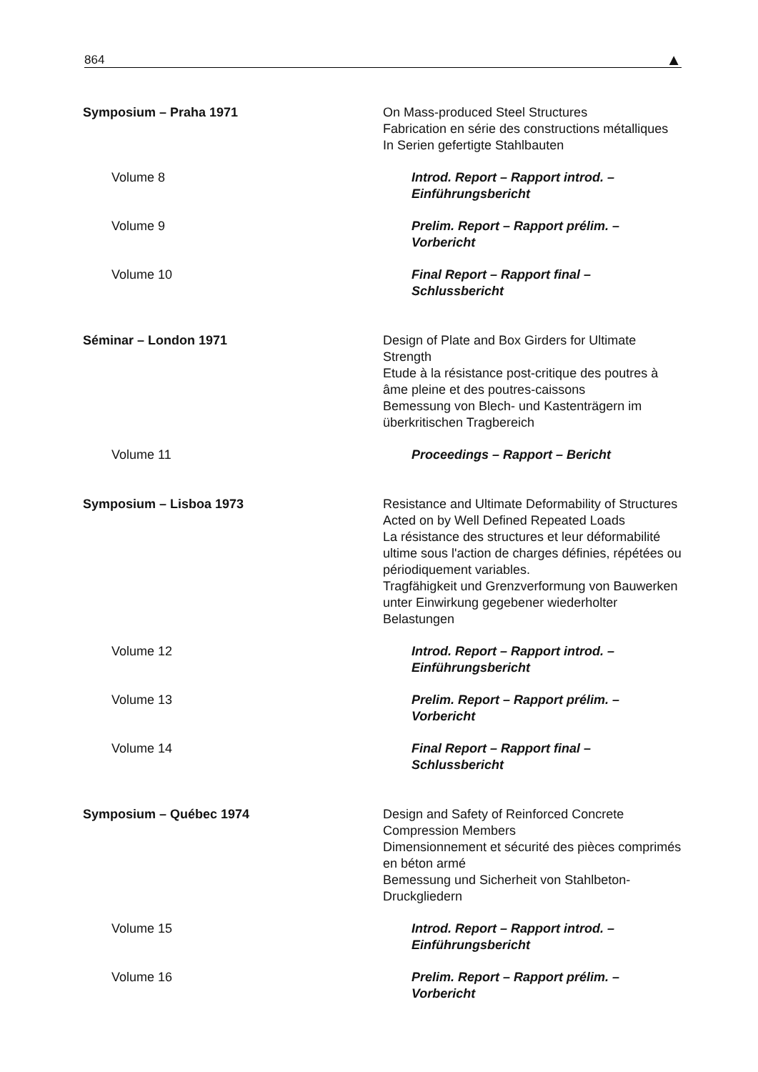864 ▲
Symposium – Praha 1971 On Mass-produced Steel Structures
Fabrication en série des constructions métalliques
In Serien gefertigte Stahlbauten
Volume 8 Introd. Report – Rapport introd. – Einführungsbericht
Volume 9 Prelim. Report – Rapport prélim. – Vorbericht
Volume 10 Final Report – Rapport final – Schlussbericht
Séminar – London 1971 Design of Plate and Box Girders for Ultimate Strength
Etude à la résistance post-critique des poutres à âme pleine et des poutres-caissons
Bemessung von Blech- und Kastenträgern im überkritischen Tragbereich
Volume 11 Proceedings – Rapport – Bericht
Symposium – Lisboa 1973 Resistance and Ultimate Deformability of Structures Acted on by Well Defined Repeated Loads
La résistance des structures et leur déformabilité ultime sous l'action de charges définies, répétées ou périodiquement variables.
Tragfähigkeit und Grenzverformung von Bauwerken unter Einwirkung gegebener wiederholter Belastungen
Volume 12 Introd. Report – Rapport introd. – Einführungsbericht
Volume 13 Prelim. Report – Rapport prélim. – Vorbericht
Volume 14 Final Report – Rapport final – Schlussbericht
Symposium – Québec 1974 Design and Safety of Reinforced Concrete Compression Members
Dimensionnement et sécurité des pièces comprimés en béton armé
Bemessung und Sicherheit von Stahlbeton-Druckgliedern
Volume 15 Introd. Report – Rapport introd. – Einführungsbericht
Volume 16 Prelim. Report – Rapport prélim. – Vorbericht